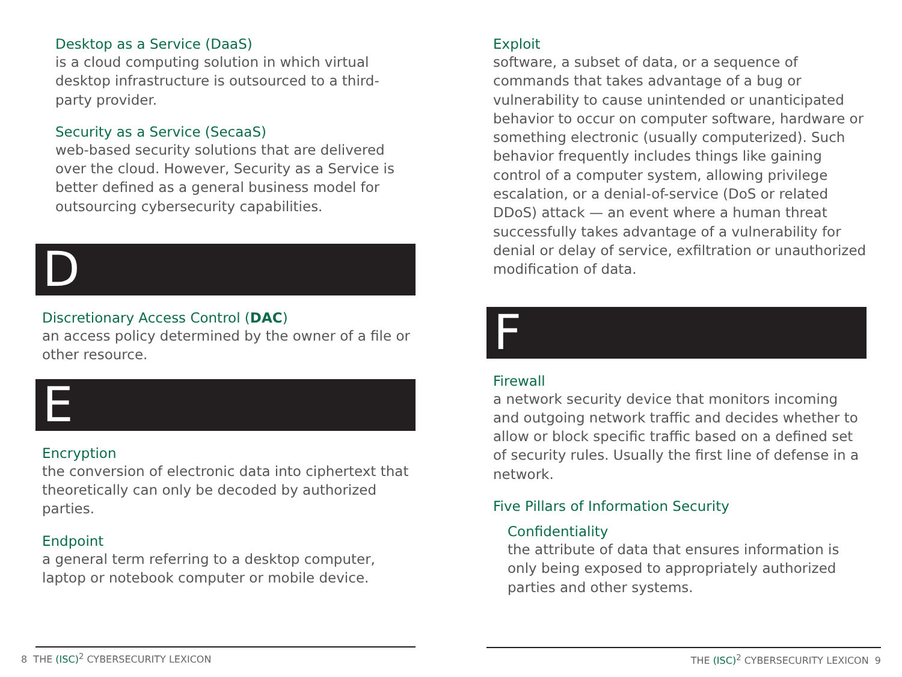Desktop as a Service (DaaS)
is a cloud computing solution in which virtual desktop infrastructure is outsourced to a third-party provider.
Security as a Service (SecaaS)
web-based security solutions that are delivered over the cloud. However, Security as a Service is better defined as a general business model for outsourcing cybersecurity capabilities.
D
Discretionary Access Control (DAC)
an access policy determined by the owner of a file or other resource.
E
Encryption
the conversion of electronic data into ciphertext that theoretically can only be decoded by authorized parties.
Endpoint
a general term referring to a desktop computer, laptop or notebook computer or mobile device.
Exploit
software, a subset of data, or a sequence of commands that takes advantage of a bug or vulnerability to cause unintended or unanticipated behavior to occur on computer software, hardware or something electronic (usually computerized). Such behavior frequently includes things like gaining control of a computer system, allowing privilege escalation, or a denial-of-service (DoS or related DDoS) attack — an event where a human threat successfully takes advantage of a vulnerability for denial or delay of service, exfiltration or unauthorized modification of data.
F
Firewall
a network security device that monitors incoming and outgoing network traffic and decides whether to allow or block specific traffic based on a defined set of security rules. Usually the first line of defense in a network.
Five Pillars of Information Security
Confidentiality
the attribute of data that ensures information is only being exposed to appropriately authorized parties and other systems.
8 THE (ISC)<sup>2</sup> CYBERSECURITY LEXICON THE (ISC)<sup>2</sup> CYBERSECURITY LEXICON 9